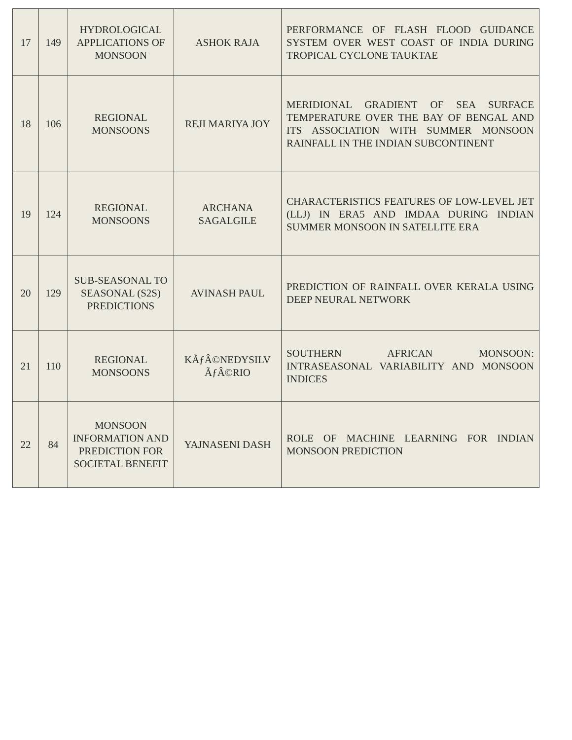| 17 | 149 | HYDROLOGICAL APPLICATIONS OF MONSOON | ASHOK RAJA | PERFORMANCE OF FLASH FLOOD GUIDANCE SYSTEM OVER WEST COAST OF INDIA DURING TROPICAL CYCLONE TAUKTAE |
| 18 | 106 | REGIONAL MONSOONS | REJI MARIYA JOY | MERIDIONAL GRADIENT OF SEA SURFACE TEMPERATURE OVER THE BAY OF BENGAL AND ITS ASSOCIATION WITH SUMMER MONSOON RAINFALL IN THE INDIAN SUBCONTINENT |
| 19 | 124 | REGIONAL MONSOONS | ARCHANA SAGALGILE | CHARACTERISTICS FEATURES OF LOW-LEVEL JET (LLJ) IN ERA5 AND IMDAA DURING INDIAN SUMMER MONSOON IN SATELLITE ERA |
| 20 | 129 | SUB-SEASONAL TO SEASONAL (S2S) PREDICTIONS | AVINASH PAUL | PREDICTION OF RAINFALL OVER KERALA USING DEEP NEURAL NETWORK |
| 21 | 110 | REGIONAL MONSOONS | KÃƒÂ©NEDYSILV ÃƒÂ©RIO | SOUTHERN AFRICAN MONSOON: INTRASEASONAL VARIABILITY AND MONSOON INDICES |
| 22 | 84 | MONSOON INFORMATION AND PREDICTION FOR SOCIETAL BENEFIT | YAJNASENI DASH | ROLE OF MACHINE LEARNING FOR INDIAN MONSOON PREDICTION |